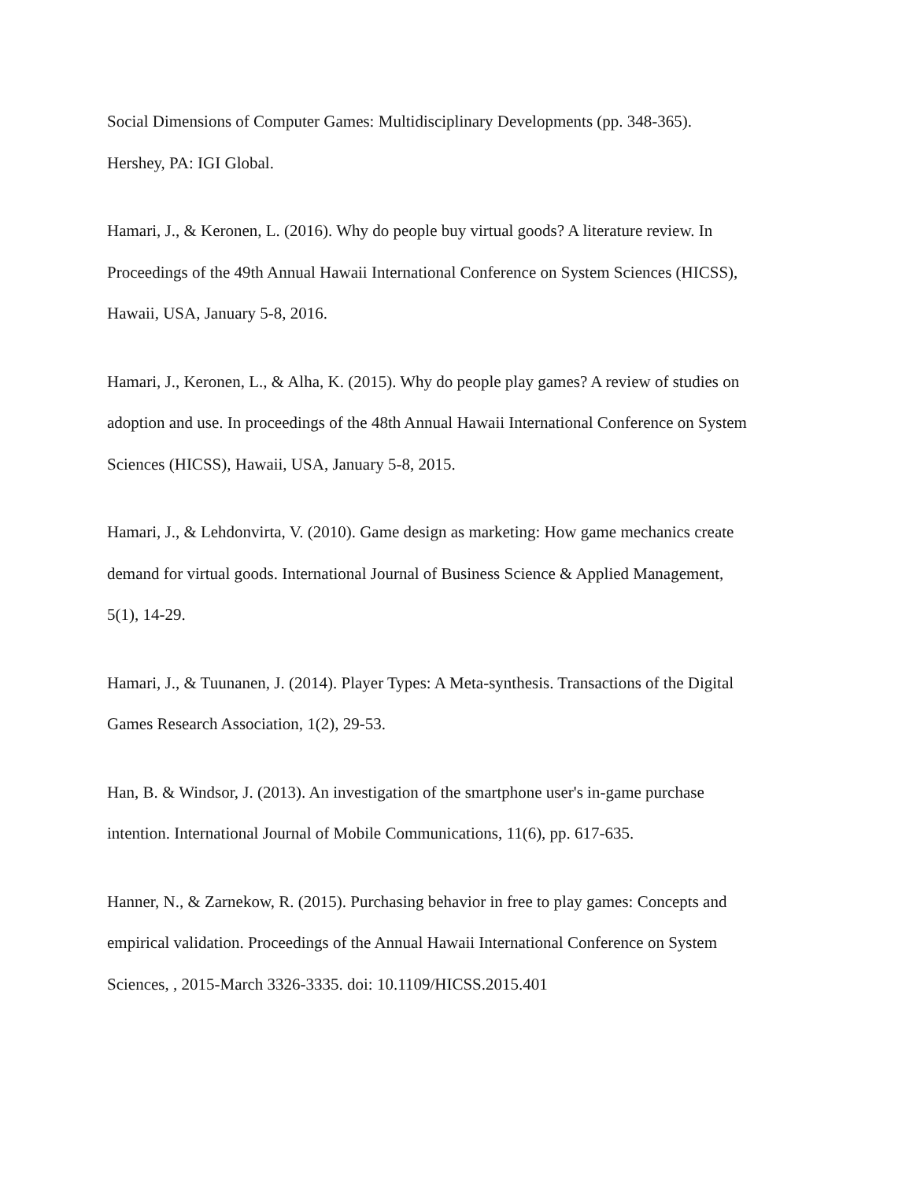Social Dimensions of Computer Games: Multidisciplinary Developments (pp. 348-365).
Hershey, PA: IGI Global.
Hamari, J., & Keronen, L. (2016). Why do people buy virtual goods? A literature review. In
Proceedings of the 49th Annual Hawaii International Conference on System Sciences (HICSS),
Hawaii, USA, January 5-8, 2016.
Hamari, J., Keronen, L., & Alha, K. (2015). Why do people play games? A review of studies on
adoption and use. In proceedings of the 48th Annual Hawaii International Conference on System
Sciences (HICSS), Hawaii, USA, January 5-8, 2015.
Hamari, J., & Lehdonvirta, V. (2010). Game design as marketing: How game mechanics create
demand for virtual goods. International Journal of Business Science & Applied Management,
5(1), 14-29.
Hamari, J., & Tuunanen, J. (2014). Player Types: A Meta-synthesis. Transactions of the Digital
Games Research Association, 1(2), 29-53.
Han, B. & Windsor, J. (2013). An investigation of the smartphone user's in-game purchase
intention. International Journal of Mobile Communications, 11(6), pp. 617-635.
Hanner, N., & Zarnekow, R. (2015). Purchasing behavior in free to play games: Concepts and
empirical validation. Proceedings of the Annual Hawaii International Conference on System
Sciences, , 2015-March 3326-3335. doi: 10.1109/HICSS.2015.401